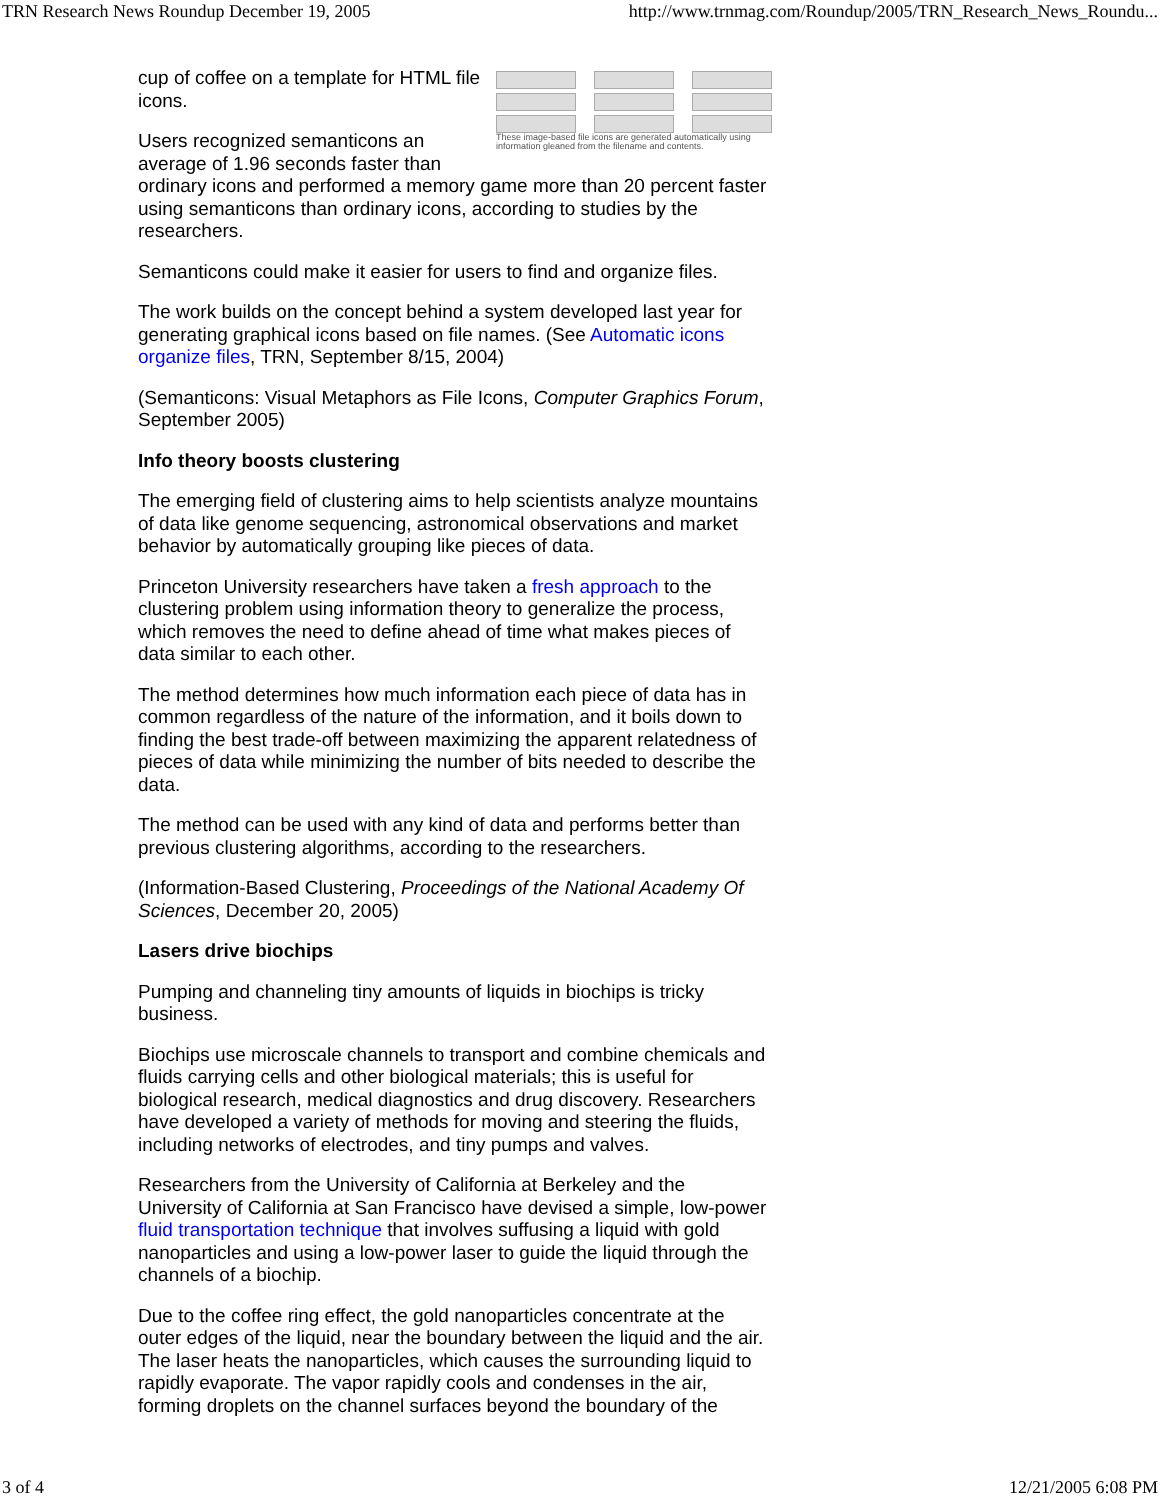TRN Research News Roundup December 19, 2005 http://www.trnmag.com/Roundup/2005/TRN_Research_News_Roundu...
These image-based file icons are generated automatically using information gleaned from the filename and contents.
cup of coffee on a template for HTML file icons.
Users recognized semanticons an average of 1.96 seconds faster than ordinary icons and performed a memory game more than 20 percent faster using semanticons than ordinary icons, according to studies by the researchers.
Semanticons could make it easier for users to find and organize files.
The work builds on the concept behind a system developed last year for generating graphical icons based on file names. (See Automatic icons organize files, TRN, September 8/15, 2004)
(Semanticons: Visual Metaphors as File Icons, Computer Graphics Forum, September 2005)
Info theory boosts clustering
The emerging field of clustering aims to help scientists analyze mountains of data like genome sequencing, astronomical observations and market behavior by automatically grouping like pieces of data.
Princeton University researchers have taken a fresh approach to the clustering problem using information theory to generalize the process, which removes the need to define ahead of time what makes pieces of data similar to each other.
The method determines how much information each piece of data has in common regardless of the nature of the information, and it boils down to finding the best trade-off between maximizing the apparent relatedness of pieces of data while minimizing the number of bits needed to describe the data.
The method can be used with any kind of data and performs better than previous clustering algorithms, according to the researchers.
(Information-Based Clustering, Proceedings of the National Academy Of Sciences, December 20, 2005)
Lasers drive biochips
Pumping and channeling tiny amounts of liquids in biochips is tricky business.
Biochips use microscale channels to transport and combine chemicals and fluids carrying cells and other biological materials; this is useful for biological research, medical diagnostics and drug discovery. Researchers have developed a variety of methods for moving and steering the fluids, including networks of electrodes, and tiny pumps and valves.
Researchers from the University of California at Berkeley and the University of California at San Francisco have devised a simple, low-power fluid transportation technique that involves suffusing a liquid with gold nanoparticles and using a low-power laser to guide the liquid through the channels of a biochip.
Due to the coffee ring effect, the gold nanoparticles concentrate at the outer edges of the liquid, near the boundary between the liquid and the air. The laser heats the nanoparticles, which causes the surrounding liquid to rapidly evaporate. The vapor rapidly cools and condenses in the air, forming droplets on the channel surfaces beyond the boundary of the
3 of 4 12/21/2005 6:08 PM